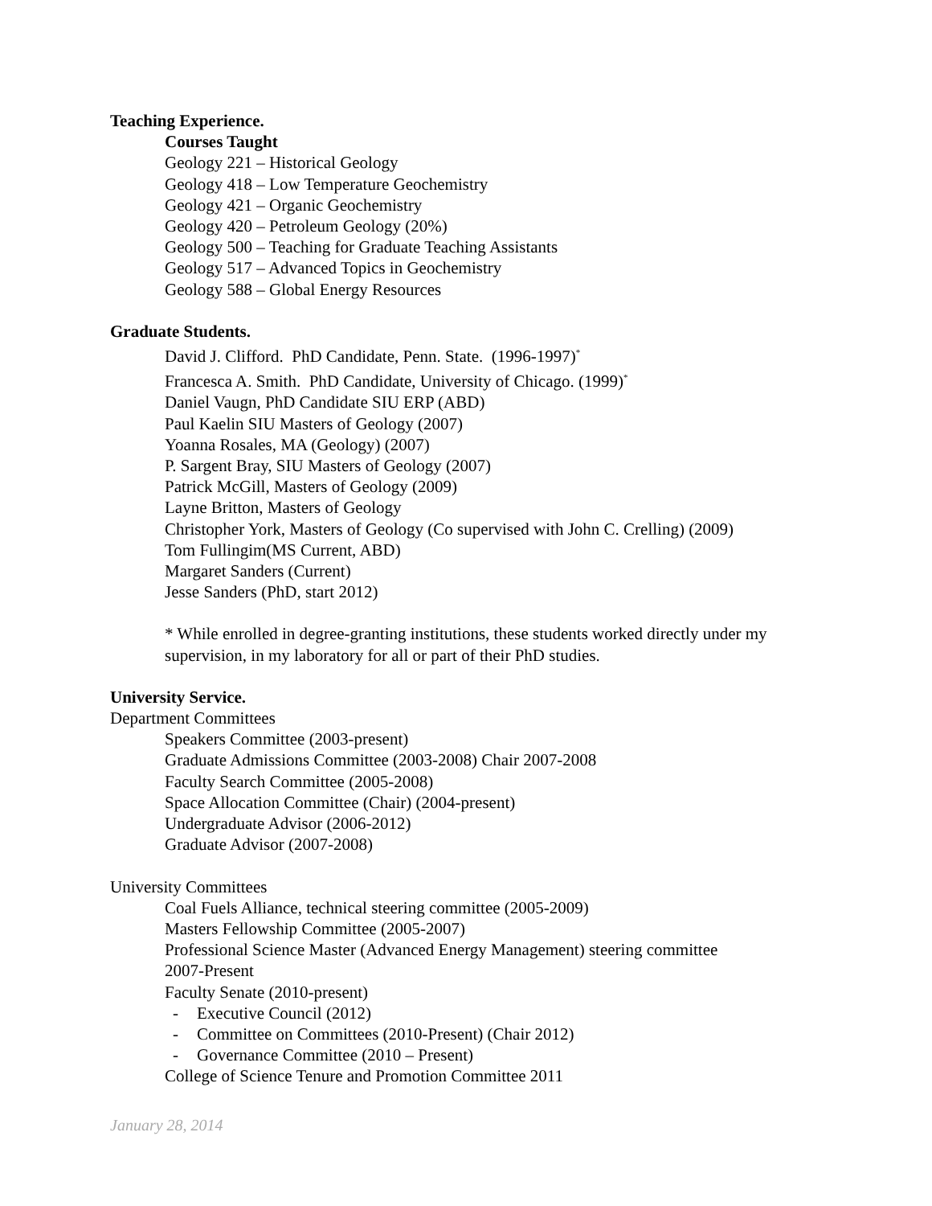Teaching Experience.
Courses Taught
Geology 221 – Historical Geology
Geology 418 – Low Temperature Geochemistry
Geology 421 – Organic Geochemistry
Geology 420 – Petroleum Geology (20%)
Geology 500 – Teaching for Graduate Teaching Assistants
Geology 517 – Advanced Topics in Geochemistry
Geology 588 – Global Energy Resources
Graduate Students.
David J. Clifford. PhD Candidate, Penn. State. (1996-1997)<sup>*</sup>
Francesca A. Smith. PhD Candidate, University of Chicago. (1999)<sup>*</sup>
Daniel Vaugn, PhD Candidate SIU ERP (ABD)
Paul Kaelin SIU Masters of Geology (2007)
Yoanna Rosales, MA (Geology) (2007)
P. Sargent Bray, SIU Masters of Geology (2007)
Patrick McGill, Masters of Geology (2009)
Layne Britton, Masters of Geology
Christopher York, Masters of Geology (Co supervised with John C. Crelling) (2009)
Tom Fullingim(MS Current, ABD)
Margaret Sanders (Current)
Jesse Sanders (PhD, start 2012)
* While enrolled in degree-granting institutions, these students worked directly under my supervision, in my laboratory for all or part of their PhD studies.
University Service.
Department Committees
Speakers Committee (2003-present)
Graduate Admissions Committee (2003-2008) Chair 2007-2008
Faculty Search Committee (2005-2008)
Space Allocation Committee (Chair) (2004-present)
Undergraduate Advisor (2006-2012)
Graduate Advisor (2007-2008)
University Committees
Coal Fuels Alliance, technical steering committee (2005-2009)
Masters Fellowship Committee (2005-2007)
Professional Science Master (Advanced Energy Management) steering committee
2007-Present
Faculty Senate (2010-present)
- Executive Council (2012)
- Committee on Committees (2010-Present) (Chair 2012)
- Governance Committee (2010 – Present)
College of Science Tenure and Promotion Committee 2011
January 28, 2014